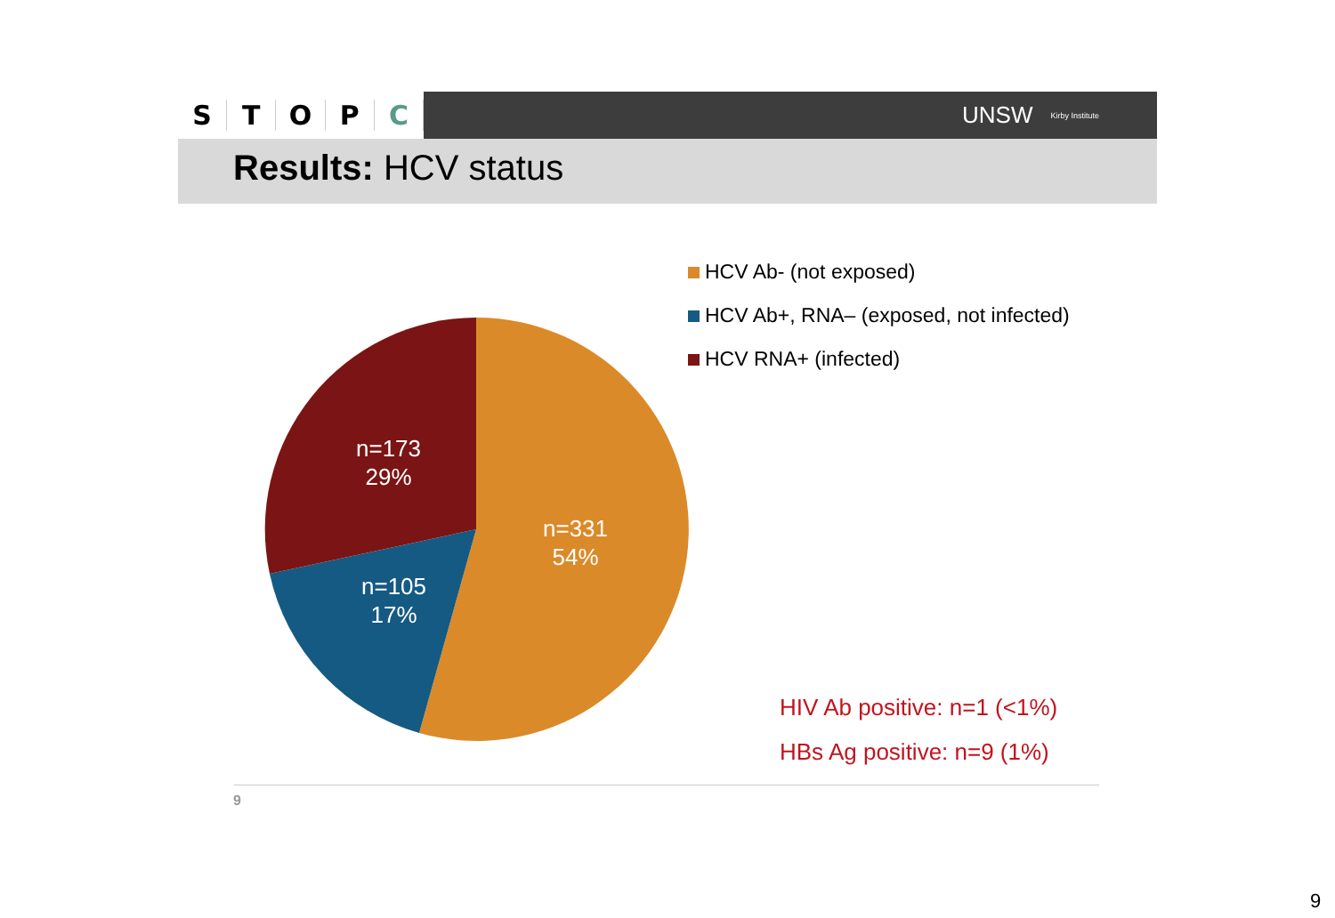STOPC
UNSW Kirby Institute
Results: HCV status
n=173
29%
n=331
54%
n=105
17%
HCV Ab- (not exposed)
HCV Ab+, RNA– (exposed, not infected)
HCV RNA+ (infected)
HIV Ab positive: n=1 (<1%)
HBs Ag positive: n=9 (1%)
9
9